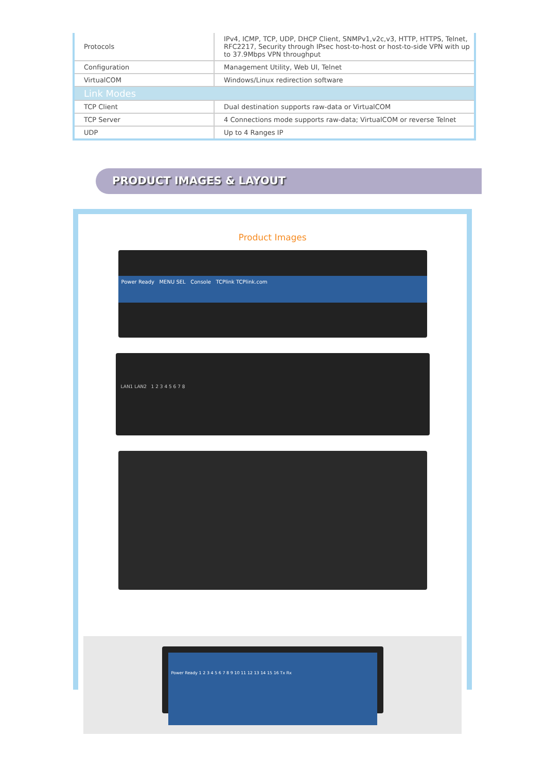| Protocols | IPv4, ICMP, TCP, UDP, DHCP Client, SNMPv1,v2c,v3, HTTP, HTTPS, Telnet, RFC2217, Security through IPsec host-to-host or host-to-side VPN with up to 37.9Mbps VPN throughput |
| Configuration | Management Utility, Web UI, Telnet |
| VirtualCOM | Windows/Linux redirection software |
| Link Modes | |
| TCP Client | Dual destination supports raw-data or VirtualCOM |
| TCP Server | 4 Connections mode supports raw-data; VirtualCOM or reverse Telnet |
| UDP | Up to 4 Ranges IP |
PRODUCT IMAGES & LAYOUT
Product Images
Power Ready MENU SEL Console TCPlink TCPlink.com
LAN1 LAN2 1 2 3 4 5 6 7 8
Power Ready 1 2 3 4 5 6 7 8 9 10 11 12 13 14 15 16 Tx Rx